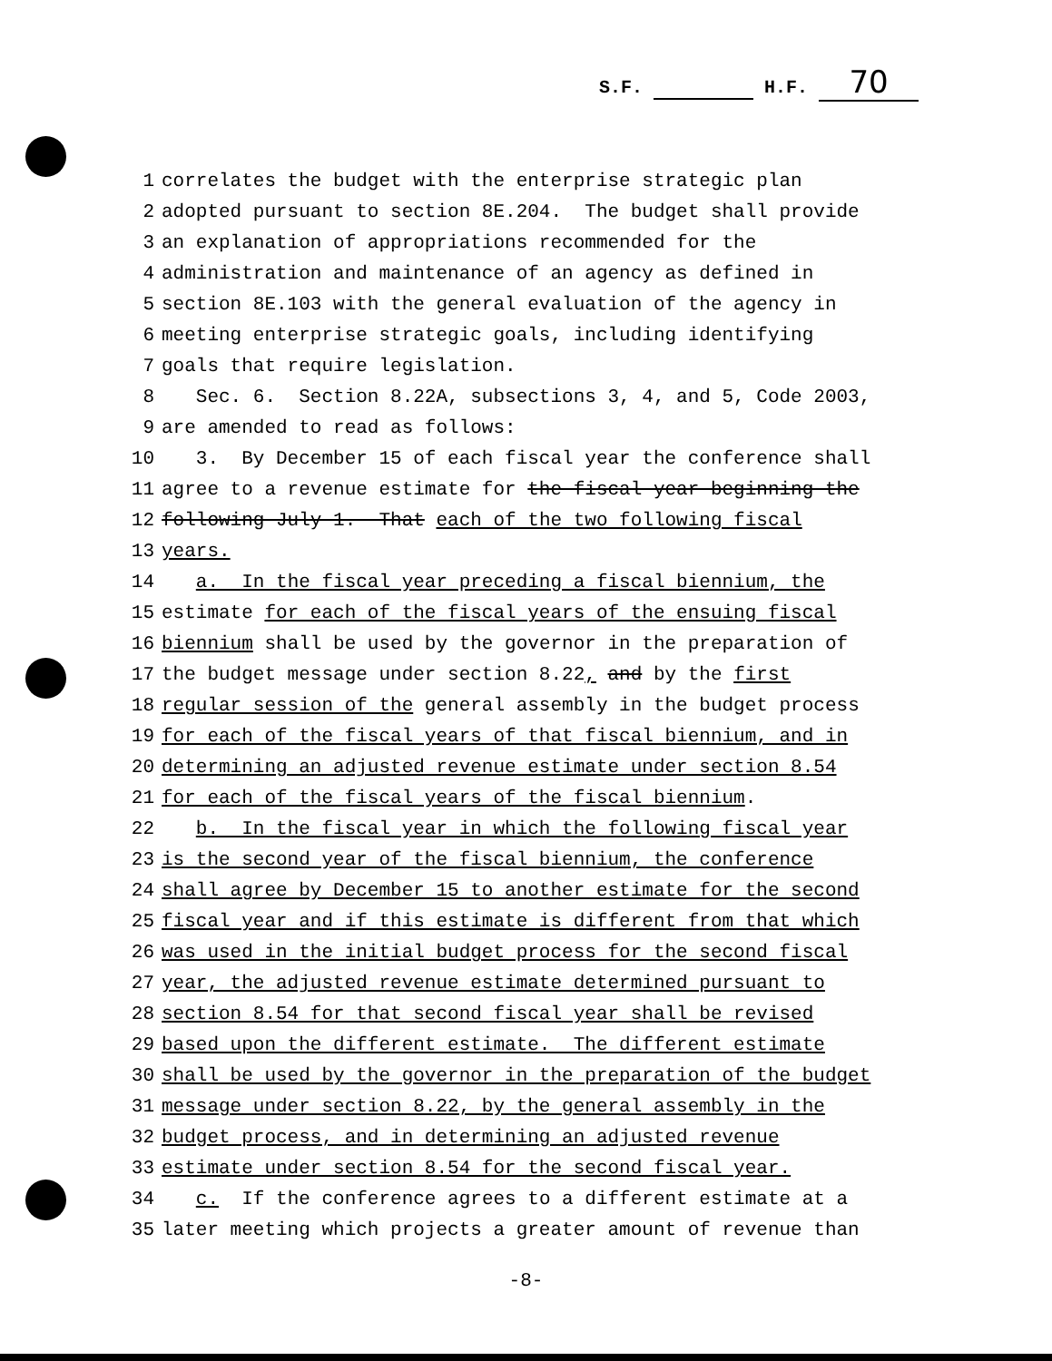S.F. H.F. 70
1 correlates the budget with the enterprise strategic plan
2 adopted pursuant to section 8E.204. The budget shall provide
3 an explanation of appropriations recommended for the
4 administration and maintenance of an agency as defined in
5 section 8E.103 with the general evaluation of the agency in
6 meeting enterprise strategic goals, including identifying
7 goals that require legislation.
8 Sec. 6. Section 8.22A, subsections 3, 4, and 5, Code 2003,
9 are amended to read as follows:
10 3. By December 15 of each fiscal year the conference shall
11 agree to a revenue estimate for the fiscal year beginning the
12 following July 1. That each of the two following fiscal
13 years.
14 a. In the fiscal year preceding a fiscal biennium, the
15 estimate for each of the fiscal years of the ensuing fiscal
16 biennium shall be used by the governor in the preparation of
17 the budget message under section 8.22, and by the first
18 regular session of the general assembly in the budget process
19 for each of the fiscal years of that fiscal biennium, and in
20 determining an adjusted revenue estimate under section 8.54
21 for each of the fiscal years of the fiscal biennium.
22 b. In the fiscal year in which the following fiscal year
23 is the second year of the fiscal biennium, the conference
24 shall agree by December 15 to another estimate for the second
25 fiscal year and if this estimate is different from that which
26 was used in the initial budget process for the second fiscal
27 year, the adjusted revenue estimate determined pursuant to
28 section 8.54 for that second fiscal year shall be revised
29 based upon the different estimate. The different estimate
30 shall be used by the governor in the preparation of the budget
31 message under section 8.22, by the general assembly in the
32 budget process, and in determining an adjusted revenue
33 estimate under section 8.54 for the second fiscal year.
34 c. If the conference agrees to a different estimate at a
35 later meeting which projects a greater amount of revenue than
-8-